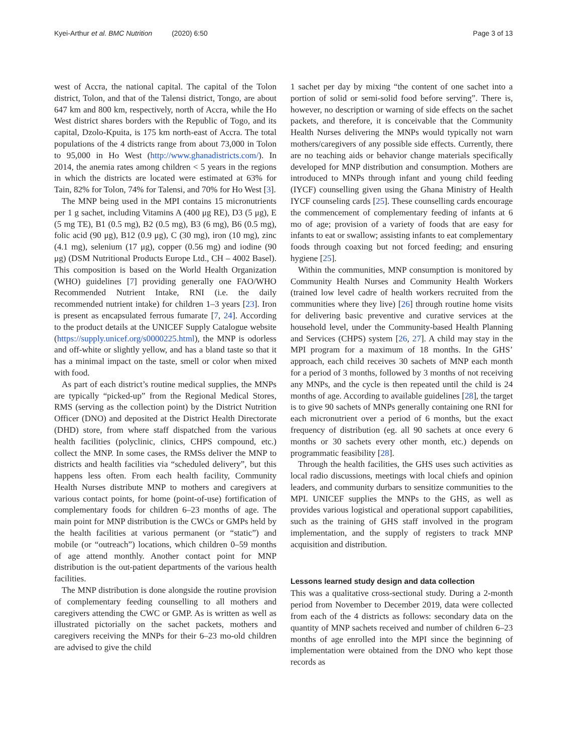Kyei-Arthur et al. BMC Nutrition (2020) 6:50 Page 3 of 13
west of Accra, the national capital. The capital of the Tolon district, Tolon, and that of the Talensi district, Tongo, are about 647 km and 800 km, respectively, north of Accra, while the Ho West district shares borders with the Republic of Togo, and its capital, Dzolo-Kpuita, is 175 km north-east of Accra. The total populations of the 4 districts range from about 73,000 in Tolon to 95,000 in Ho West (http://www.ghanadistricts.com/). In 2014, the anemia rates among children < 5 years in the regions in which the districts are located were estimated at 63% for Tain, 82% for Tolon, 74% for Talensi, and 70% for Ho West [3].
The MNP being used in the MPI contains 15 micronutrients per 1 g sachet, including Vitamins A (400 μg RE), D3 (5 μg), E (5 mg TE), B1 (0.5 mg), B2 (0.5 mg), B3 (6 mg), B6 (0.5 mg), folic acid (90 μg), B12 (0.9 μg), C (30 mg), iron (10 mg), zinc (4.1 mg), selenium (17 μg), copper (0.56 mg) and iodine (90 μg) (DSM Nutritional Products Europe Ltd., CH – 4002 Basel). This composition is based on the World Health Organization (WHO) guidelines [7] providing generally one FAO/WHO Recommended Nutrient Intake, RNI (i.e. the daily recommended nutrient intake) for children 1–3 years [23]. Iron is present as encapsulated ferrous fumarate [7, 24]. According to the product details at the UNICEF Supply Catalogue website (https://supply.unicef.org/s0000225.html), the MNP is odorless and off-white or slightly yellow, and has a bland taste so that it has a minimal impact on the taste, smell or color when mixed with food.
As part of each district’s routine medical supplies, the MNPs are typically “picked-up” from the Regional Medical Stores, RMS (serving as the collection point) by the District Nutrition Officer (DNO) and deposited at the District Health Directorate (DHD) store, from where staff dispatched from the various health facilities (polyclinic, clinics, CHPS compound, etc.) collect the MNP. In some cases, the RMSs deliver the MNP to districts and health facilities via “scheduled delivery”, but this happens less often. From each health facility, Community Health Nurses distribute MNP to mothers and caregivers at various contact points, for home (point-of-use) fortification of complementary foods for children 6–23 months of age. The main point for MNP distribution is the CWCs or GMPs held by the health facilities at various permanent (or “static”) and mobile (or “outreach”) locations, which children 0–59 months of age attend monthly. Another contact point for MNP distribution is the out-patient departments of the various health facilities.
The MNP distribution is done alongside the routine provision of complementary feeding counselling to all mothers and caregivers attending the CWC or GMP. As is written as well as illustrated pictorially on the sachet packets, mothers and caregivers receiving the MNPs for their 6–23 mo-old children are advised to give the child
1 sachet per day by mixing “the content of one sachet into a portion of solid or semi-solid food before serving”. There is, however, no description or warning of side effects on the sachet packets, and therefore, it is conceivable that the Community Health Nurses delivering the MNPs would typically not warn mothers/caregivers of any possible side effects. Currently, there are no teaching aids or behavior change materials specifically developed for MNP distribution and consumption. Mothers are introduced to MNPs through infant and young child feeding (IYCF) counselling given using the Ghana Ministry of Health IYCF counseling cards [25]. These counselling cards encourage the commencement of complementary feeding of infants at 6 mo of age; provision of a variety of foods that are easy for infants to eat or swallow; assisting infants to eat complementary foods through coaxing but not forced feeding; and ensuring hygiene [25].
Within the communities, MNP consumption is monitored by Community Health Nurses and Community Health Workers (trained low level cadre of health workers recruited from the communities where they live) [26] through routine home visits for delivering basic preventive and curative services at the household level, under the Community-based Health Planning and Services (CHPS) system [26, 27]. A child may stay in the MPI program for a maximum of 18 months. In the GHS’ approach, each child receives 30 sachets of MNP each month for a period of 3 months, followed by 3 months of not receiving any MNPs, and the cycle is then repeated until the child is 24 months of age. According to available guidelines [28], the target is to give 90 sachets of MNPs generally containing one RNI for each micronutrient over a period of 6 months, but the exact frequency of distribution (eg. all 90 sachets at once every 6 months or 30 sachets every other month, etc.) depends on programmatic feasibility [28].
Through the health facilities, the GHS uses such activities as local radio discussions, meetings with local chiefs and opinion leaders, and community durbars to sensitize communities to the MPI. UNICEF supplies the MNPs to the GHS, as well as provides various logistical and operational support capabilities, such as the training of GHS staff involved in the program implementation, and the supply of registers to track MNP acquisition and distribution.
Lessons learned study design and data collection
This was a qualitative cross-sectional study. During a 2-month period from November to December 2019, data were collected from each of the 4 districts as follows: secondary data on the quantity of MNP sachets received and number of children 6–23 months of age enrolled into the MPI since the beginning of implementation were obtained from the DNO who kept those records as